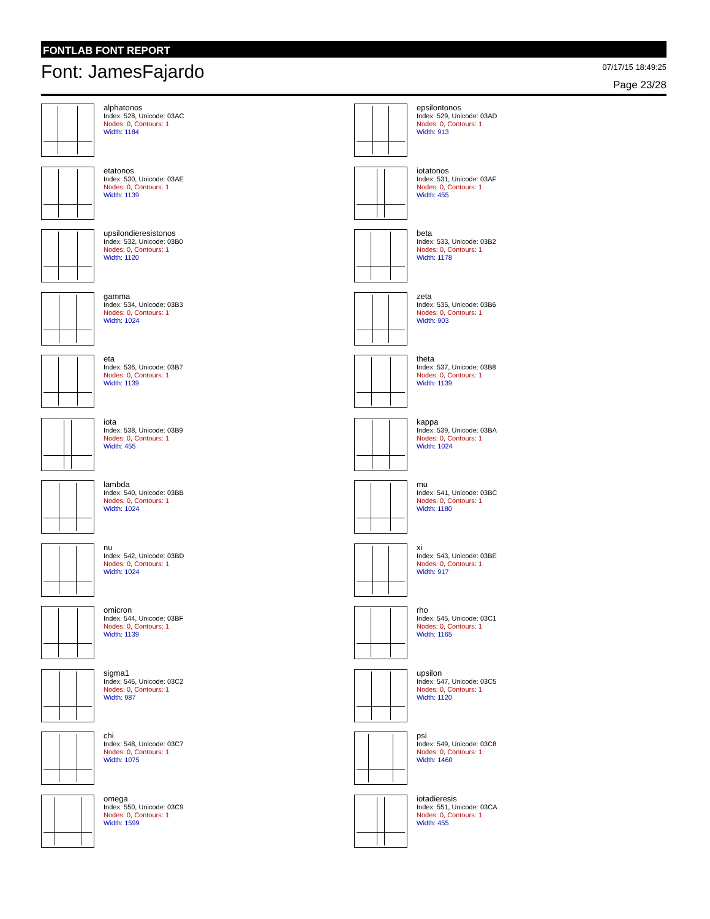FONTLAB FONT REPORT
Font: JamesFajardo
07/17/15 18:49:25
Page 23/28
alphatonos
Index: 528, Unicode: 03AC
Nodes: 0, Contours: 1
Width: 1184
epsilontonos
Index: 529, Unicode: 03AD
Nodes: 0, Contours: 1
Width: 913
etatonos
Index: 530, Unicode: 03AE
Nodes: 0, Contours: 1
Width: 1139
iotatonos
Index: 531, Unicode: 03AF
Nodes: 0, Contours: 1
Width: 455
upsilondieresistonos
Index: 532, Unicode: 03B0
Nodes: 0, Contours: 1
Width: 1120
beta
Index: 533, Unicode: 03B2
Nodes: 0, Contours: 1
Width: 1178
gamma
Index: 534, Unicode: 03B3
Nodes: 0, Contours: 1
Width: 1024
zeta
Index: 535, Unicode: 03B6
Nodes: 0, Contours: 1
Width: 903
eta
Index: 536, Unicode: 03B7
Nodes: 0, Contours: 1
Width: 1139
theta
Index: 537, Unicode: 03B8
Nodes: 0, Contours: 1
Width: 1139
iota
Index: 538, Unicode: 03B9
Nodes: 0, Contours: 1
Width: 455
kappa
Index: 539, Unicode: 03BA
Nodes: 0, Contours: 1
Width: 1024
lambda
Index: 540, Unicode: 03BB
Nodes: 0, Contours: 1
Width: 1024
mu
Index: 541, Unicode: 03BC
Nodes: 0, Contours: 1
Width: 1180
nu
Index: 542, Unicode: 03BD
Nodes: 0, Contours: 1
Width: 1024
xi
Index: 543, Unicode: 03BE
Nodes: 0, Contours: 1
Width: 917
omicron
Index: 544, Unicode: 03BF
Nodes: 0, Contours: 1
Width: 1139
rho
Index: 545, Unicode: 03C1
Nodes: 0, Contours: 1
Width: 1165
sigma1
Index: 546, Unicode: 03C2
Nodes: 0, Contours: 1
Width: 987
upsilon
Index: 547, Unicode: 03C5
Nodes: 0, Contours: 1
Width: 1120
chi
Index: 548, Unicode: 03C7
Nodes: 0, Contours: 1
Width: 1075
psi
Index: 549, Unicode: 03C8
Nodes: 0, Contours: 1
Width: 1460
omega
Index: 550, Unicode: 03C9
Nodes: 0, Contours: 1
Width: 1599
iotadieresis
Index: 551, Unicode: 03CA
Nodes: 0, Contours: 1
Width: 455